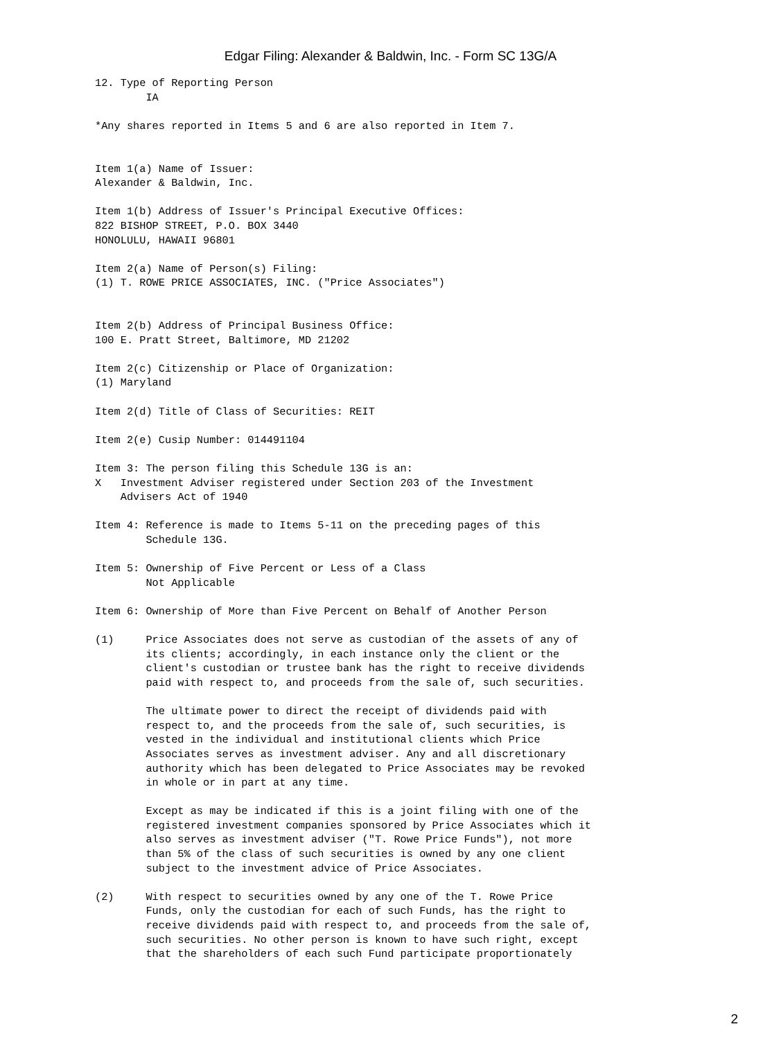Edgar Filing: Alexander & Baldwin, Inc. - Form SC 13G/A
12. Type of Reporting Person
        IA

*Any shares reported in Items 5 and 6 are also reported in Item 7.


Item 1(a) Name of Issuer:
Alexander & Baldwin, Inc.

Item 1(b) Address of Issuer's Principal Executive Offices:
822 BISHOP STREET, P.O. BOX 3440
HONOLULU, HAWAII 96801

Item 2(a) Name of Person(s) Filing:
(1) T. ROWE PRICE ASSOCIATES, INC. ("Price Associates")


Item 2(b) Address of Principal Business Office:
100 E. Pratt Street, Baltimore, MD 21202

Item 2(c) Citizenship or Place of Organization:
(1) Maryland

Item 2(d) Title of Class of Securities: REIT

Item 2(e) Cusip Number: 014491104

Item 3: The person filing this Schedule 13G is an:
X   Investment Adviser registered under Section 203 of the Investment
    Advisers Act of 1940

Item 4: Reference is made to Items 5-11 on the preceding pages of this
        Schedule 13G.

Item 5: Ownership of Five Percent or Less of a Class
        Not Applicable

Item 6: Ownership of More than Five Percent on Behalf of Another Person

(1)     Price Associates does not serve as custodian of the assets of any of
        its clients; accordingly, in each instance only the client or the
        client's custodian or trustee bank has the right to receive dividends
        paid with respect to, and proceeds from the sale of, such securities.

        The ultimate power to direct the receipt of dividends paid with
        respect to, and the proceeds from the sale of, such securities, is
        vested in the individual and institutional clients which Price
        Associates serves as investment adviser. Any and all discretionary
        authority which has been delegated to Price Associates may be revoked
        in whole or in part at any time.

        Except as may be indicated if this is a joint filing with one of the
        registered investment companies sponsored by Price Associates which it
        also serves as investment adviser ("T. Rowe Price Funds"), not more
        than 5% of the class of such securities is owned by any one client
        subject to the investment advice of Price Associates.

(2)     With respect to securities owned by any one of the T. Rowe Price
        Funds, only the custodian for each of such Funds, has the right to
        receive dividends paid with respect to, and proceeds from the sale of,
        such securities. No other person is known to have such right, except
        that the shareholders of each such Fund participate proportionately
2